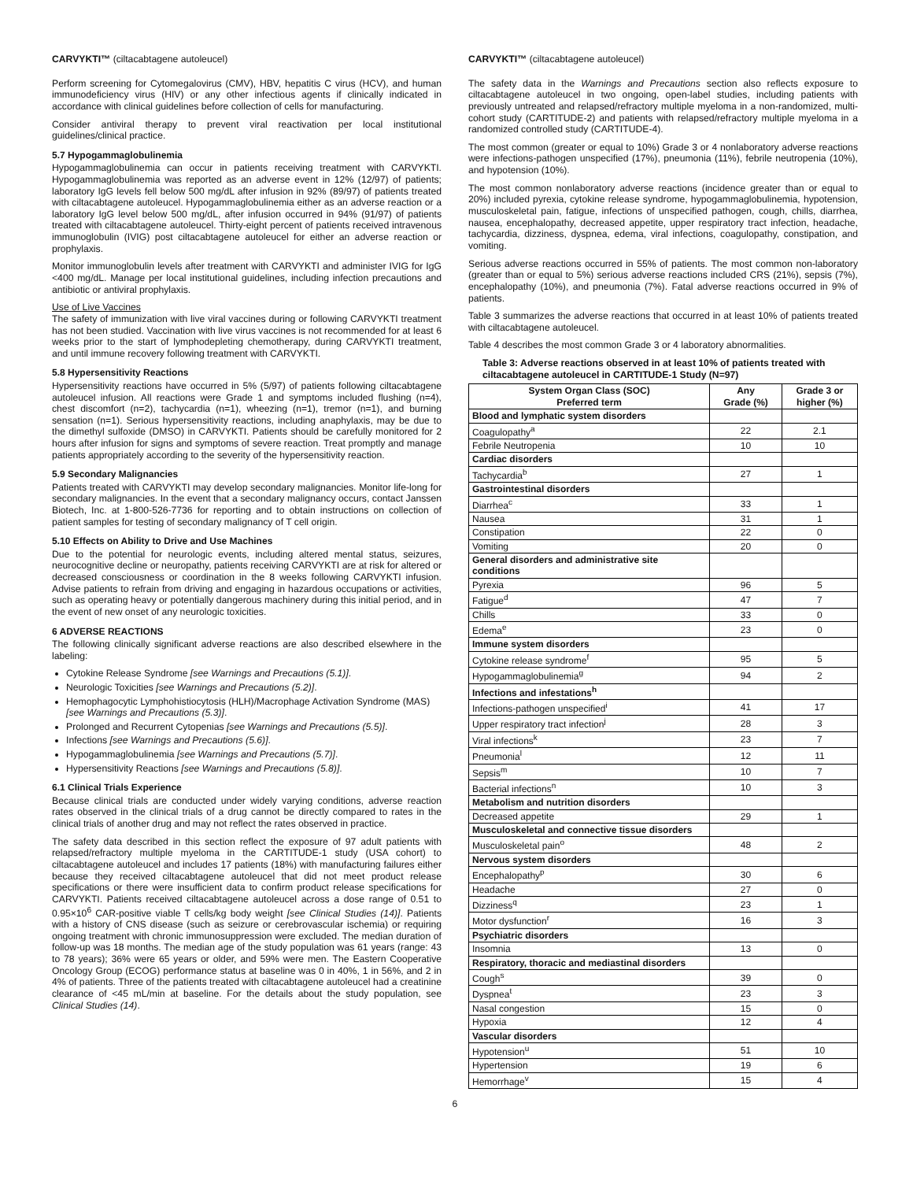CARVYKTI™ (ciltacabtagene autoleucel)
Perform screening for Cytomegalovirus (CMV), HBV, hepatitis C virus (HCV), and human immunodeficiency virus (HIV) or any other infectious agents if clinically indicated in accordance with clinical guidelines before collection of cells for manufacturing.
Consider antiviral therapy to prevent viral reactivation per local institutional guidelines/clinical practice.
5.7 Hypogammaglobulinemia
Hypogammaglobulinemia can occur in patients receiving treatment with CARVYKTI. Hypogammaglobulinemia was reported as an adverse event in 12% (12/97) of patients; laboratory IgG levels fell below 500 mg/dL after infusion in 92% (89/97) of patients treated with ciltacabtagene autoleucel. Hypogammaglobulinemia either as an adverse reaction or a laboratory IgG level below 500 mg/dL, after infusion occurred in 94% (91/97) of patients treated with ciltacabtagene autoleucel. Thirty-eight percent of patients received intravenous immunoglobulin (IVIG) post ciltacabtagene autoleucel for either an adverse reaction or prophylaxis.
Monitor immunoglobulin levels after treatment with CARVYKTI and administer IVIG for IgG <400 mg/dL. Manage per local institutional guidelines, including infection precautions and antibiotic or antiviral prophylaxis.
Use of Live Vaccines
The safety of immunization with live viral vaccines during or following CARVYKTI treatment has not been studied. Vaccination with live virus vaccines is not recommended for at least 6 weeks prior to the start of lymphodepleting chemotherapy, during CARVYKTI treatment, and until immune recovery following treatment with CARVYKTI.
5.8 Hypersensitivity Reactions
Hypersensitivity reactions have occurred in 5% (5/97) of patients following ciltacabtagene autoleucel infusion. All reactions were Grade 1 and symptoms included flushing (n=4), chest discomfort (n=2), tachycardia (n=1), wheezing (n=1), tremor (n=1), and burning sensation (n=1). Serious hypersensitivity reactions, including anaphylaxis, may be due to the dimethyl sulfoxide (DMSO) in CARVYKTI. Patients should be carefully monitored for 2 hours after infusion for signs and symptoms of severe reaction. Treat promptly and manage patients appropriately according to the severity of the hypersensitivity reaction.
5.9 Secondary Malignancies
Patients treated with CARVYKTI may develop secondary malignancies. Monitor life-long for secondary malignancies. In the event that a secondary malignancy occurs, contact Janssen Biotech, Inc. at 1-800-526-7736 for reporting and to obtain instructions on collection of patient samples for testing of secondary malignancy of T cell origin.
5.10 Effects on Ability to Drive and Use Machines
Due to the potential for neurologic events, including altered mental status, seizures, neurocognitive decline or neuropathy, patients receiving CARVYKTI are at risk for altered or decreased consciousness or coordination in the 8 weeks following CARVYKTI infusion. Advise patients to refrain from driving and engaging in hazardous occupations or activities, such as operating heavy or potentially dangerous machinery during this initial period, and in the event of new onset of any neurologic toxicities.
6 ADVERSE REACTIONS
The following clinically significant adverse reactions are also described elsewhere in the labeling:
Cytokine Release Syndrome [see Warnings and Precautions (5.1)].
Neurologic Toxicities [see Warnings and Precautions (5.2)].
Hemophagocytic Lymphohistiocytosis (HLH)/Macrophage Activation Syndrome (MAS) [see Warnings and Precautions (5.3)].
Prolonged and Recurrent Cytopenias [see Warnings and Precautions (5.5)].
Infections [see Warnings and Precautions (5.6)].
Hypogammaglobulinemia [see Warnings and Precautions (5.7)].
Hypersensitivity Reactions [see Warnings and Precautions (5.8)].
6.1 Clinical Trials Experience
Because clinical trials are conducted under widely varying conditions, adverse reaction rates observed in the clinical trials of a drug cannot be directly compared to rates in the clinical trials of another drug and may not reflect the rates observed in practice.
The safety data described in this section reflect the exposure of 97 adult patients with relapsed/refractory multiple myeloma in the CARTITUDE-1 study (USA cohort) to ciltacabtagene autoleucel and includes 17 patients (18%) with manufacturing failures either because they received ciltacabtagene autoleucel that did not meet product release specifications or there were insufficient data to confirm product release specifications for CARVYKTI. Patients received ciltacabtagene autoleucel across a dose range of 0.51 to 0.95×10<sup>6</sup> CAR-positive viable T cells/kg body weight [see Clinical Studies (14)]. Patients with a history of CNS disease (such as seizure or cerebrovascular ischemia) or requiring ongoing treatment with chronic immunosuppression were excluded. The median duration of follow-up was 18 months. The median age of the study population was 61 years (range: 43 to 78 years); 36% were 65 years or older, and 59% were men. The Eastern Cooperative Oncology Group (ECOG) performance status at baseline was 0 in 40%, 1 in 56%, and 2 in 4% of patients. Three of the patients treated with ciltacabtagene autoleucel had a creatinine clearance of <45 mL/min at baseline. For the details about the study population, see Clinical Studies (14).
CARVYKTI™ (ciltacabtagene autoleucel)
The safety data in the Warnings and Precautions section also reflects exposure to ciltacabtagene autoleucel in two ongoing, open-label studies, including patients with previously untreated and relapsed/refractory multiple myeloma in a non-randomized, multi-cohort study (CARTITUDE-2) and patients with relapsed/refractory multiple myeloma in a randomized controlled study (CARTITUDE-4).
The most common (greater or equal to 10%) Grade 3 or 4 nonlaboratory adverse reactions were infections-pathogen unspecified (17%), pneumonia (11%), febrile neutropenia (10%), and hypotension (10%).
The most common nonlaboratory adverse reactions (incidence greater than or equal to 20%) included pyrexia, cytokine release syndrome, hypogammaglobulinemia, hypotension, musculoskeletal pain, fatigue, infections of unspecified pathogen, cough, chills, diarrhea, nausea, encephalopathy, decreased appetite, upper respiratory tract infection, headache, tachycardia, dizziness, dyspnea, edema, viral infections, coagulopathy, constipation, and vomiting.
Serious adverse reactions occurred in 55% of patients. The most common non-laboratory (greater than or equal to 5%) serious adverse reactions included CRS (21%), sepsis (7%), encephalopathy (10%), and pneumonia (7%). Fatal adverse reactions occurred in 9% of patients.
Table 3 summarizes the adverse reactions that occurred in at least 10% of patients treated with ciltacabtagene autoleucel.
Table 4 describes the most common Grade 3 or 4 laboratory abnormalities.
Table 3: Adverse reactions observed in at least 10% of patients treated with ciltacabtagene autoleucel in CARTITUDE-1 Study (N=97)
| System Organ Class (SOC) Preferred term | Any Grade (%) | Grade 3 or higher (%) |
| --- | --- | --- |
| Blood and lymphatic system disorders | | |
| Coagulopathy<sup>a</sup> | 22 | 2.1 |
| Febrile Neutropenia | 10 | 10 |
| Cardiac disorders | | |
| Tachycardia<sup>b</sup> | 27 | 1 |
| Gastrointestinal disorders | | |
| Diarrhea<sup>c</sup> | 33 | 1 |
| Nausea | 31 | 1 |
| Constipation | 22 | 0 |
| Vomiting | 20 | 0 |
| General disorders and administrative site conditions | | |
| Pyrexia | 96 | 5 |
| Fatigue<sup>d</sup> | 47 | 7 |
| Chills | 33 | 0 |
| Edema<sup>e</sup> | 23 | 0 |
| Immune system disorders | | |
| Cytokine release syndrome<sup>f</sup> | 95 | 5 |
| Hypogammaglobulinemia<sup>g</sup> | 94 | 2 |
| Infections and infestations<sup>h</sup> | | |
| Infections-pathogen unspecified<sup>i</sup> | 41 | 17 |
| Upper respiratory tract infection<sup>j</sup> | 28 | 3 |
| Viral infections<sup>k</sup> | 23 | 7 |
| Pneumonia<sup>l</sup> | 12 | 11 |
| Sepsis<sup>m</sup> | 10 | 7 |
| Bacterial infections<sup>n</sup> | 10 | 3 |
| Metabolism and nutrition disorders | | |
| Decreased appetite | 29 | 1 |
| Musculoskeletal and connective tissue disorders | | |
| Musculoskeletal pain<sup>o</sup> | 48 | 2 |
| Nervous system disorders | | |
| Encephalopathy<sup>p</sup> | 30 | 6 |
| Headache | 27 | 0 |
| Dizziness<sup>q</sup> | 23 | 1 |
| Motor dysfunction<sup>r</sup> | 16 | 3 |
| Psychiatric disorders | | |
| Insomnia | 13 | 0 |
| Respiratory, thoracic and mediastinal disorders | | |
| Cough<sup>s</sup> | 39 | 0 |
| Dyspnea<sup>t</sup> | 23 | 3 |
| Nasal congestion | 15 | 0 |
| Hypoxia | 12 | 4 |
| Vascular disorders | | |
| Hypotension<sup>u</sup> | 51 | 10 |
| Hypertension | 19 | 6 |
| Hemorrhage<sup>v</sup> | 15 | 4 |
6